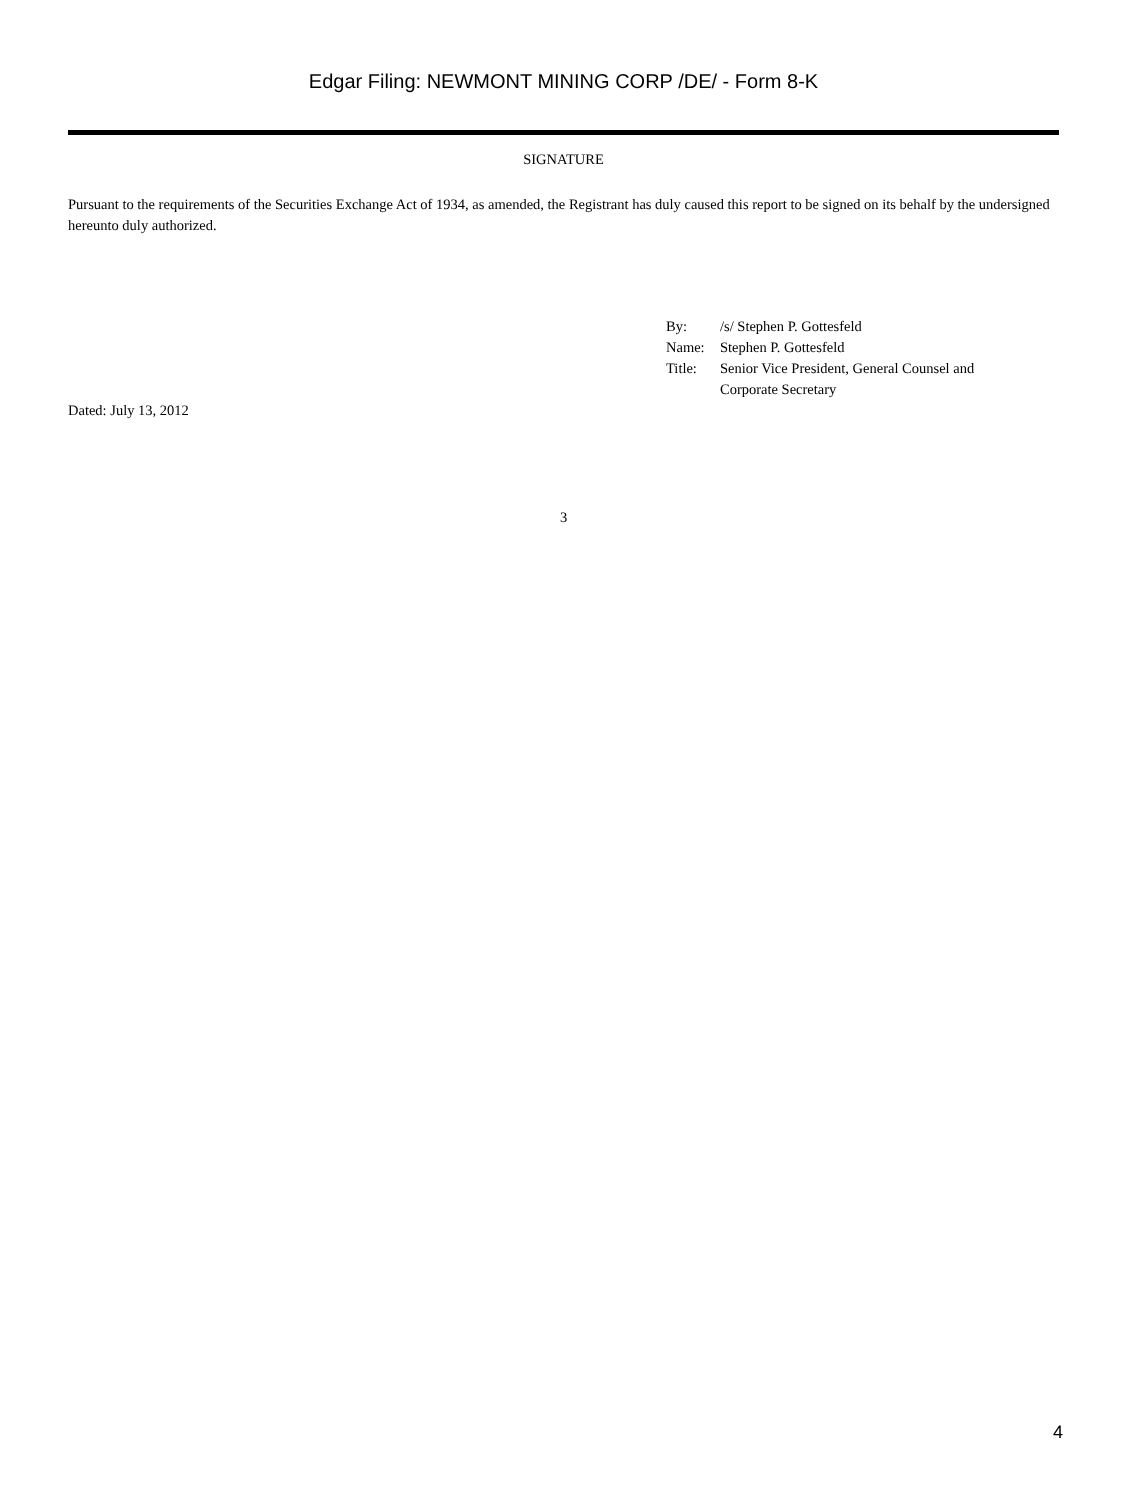Edgar Filing: NEWMONT MINING CORP /DE/ - Form 8-K
SIGNATURE
Pursuant to the requirements of the Securities Exchange Act of 1934, as amended, the Registrant has duly caused this report to be signed on its behalf by the undersigned hereunto duly authorized.
| By: | /s/ Stephen P. Gottesfeld |
| Name: | Stephen P. Gottesfeld |
| Title: | Senior Vice President, General Counsel and Corporate Secretary |
Dated: July 13, 2012
3
4